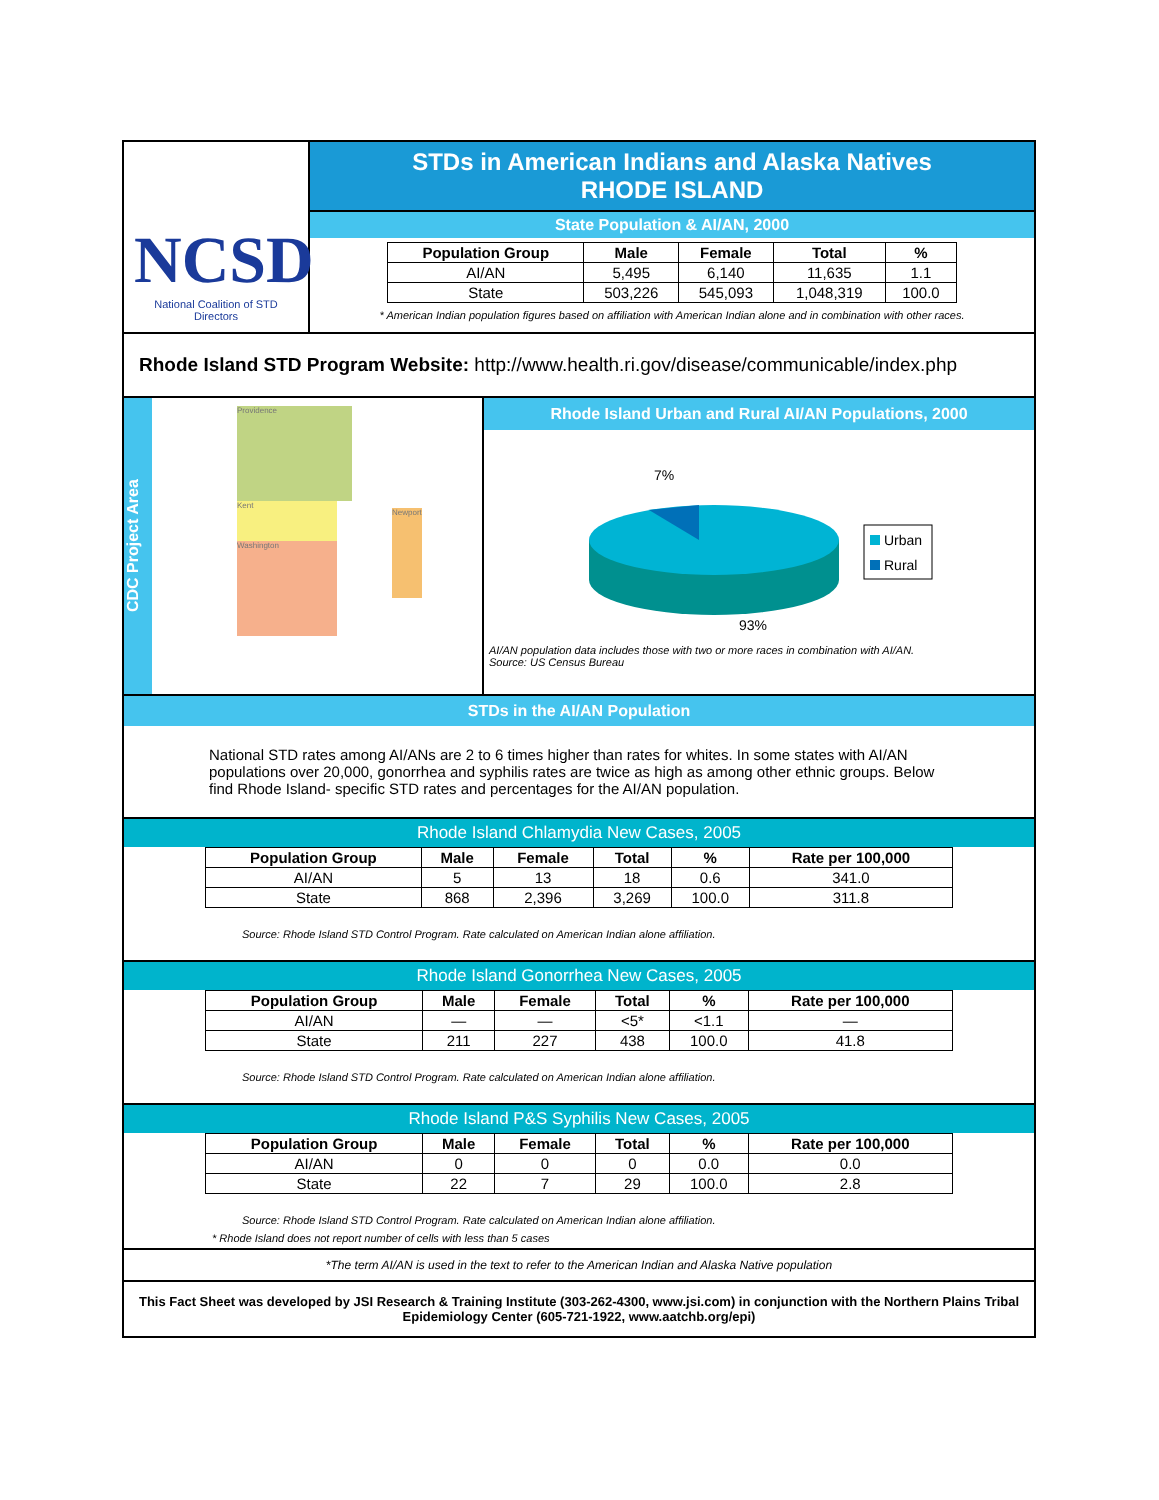NCSD
National Coalition of STD Directors
STDs in American Indians and Alaska Natives
RHODE ISLAND
State Population & AI/AN, 2000
| Population Group | Male | Female | Total | % |
| --- | --- | --- | --- | --- |
| AI/AN | 5,495 | 6,140 | 11,635 | 1.1 |
| State | 503,226 | 545,093 | 1,048,319 | 100.0 |
* American Indian population figures based on affiliation with American Indian alone and in combination with other races.
Rhode Island STD Program Website: http://www.health.ri.gov/disease/communicable/index.php
CDC Project Area
Providence
Kent
Washington
Newport
Rhode Island Urban and Rural AI/AN Populations, 2000
7%
93%
Urban
Rural
AI/AN population data includes those with two or more races in combination with AI/AN.
Source: US Census Bureau
STDs in the AI/AN Population
National STD rates among AI/ANs are 2 to 6 times higher than rates for whites. In some states with AI/AN populations over 20,000, gonorrhea and syphilis rates are twice as high as among other ethnic groups. Below find Rhode Island- specific STD rates and percentages for the AI/AN population.
Rhode Island Chlamydia New Cases, 2005
| Population Group | Male | Female | Total | % | Rate per 100,000 |
| --- | --- | --- | --- | --- | --- |
| AI/AN | 5 | 13 | 18 | 0.6 | 341.0 |
| State | 868 | 2,396 | 3,269 | 100.0 | 311.8 |
Source: Rhode Island STD Control Program. Rate calculated on American Indian alone affiliation.
Rhode Island Gonorrhea New Cases, 2005
| Population Group | Male | Female | Total | % | Rate per 100,000 |
| --- | --- | --- | --- | --- | --- |
| AI/AN | — | — | <5* | <1.1 | — |
| State | 211 | 227 | 438 | 100.0 | 41.8 |
Source: Rhode Island STD Control Program. Rate calculated on American Indian alone affiliation.
Rhode Island P&S Syphilis New Cases, 2005
| Population Group | Male | Female | Total | % | Rate per 100,000 |
| --- | --- | --- | --- | --- | --- |
| AI/AN | 0 | 0 | 0 | 0.0 | 0.0 |
| State | 22 | 7 | 29 | 100.0 | 2.8 |
Source: Rhode Island STD Control Program. Rate calculated on American Indian alone affiliation.
* Rhode Island does not report number of cells with less than 5 cases
*The term AI/AN is used in the text to refer to the American Indian and Alaska Native population
This Fact Sheet was developed by JSI Research & Training Institute (303-262-4300, www.jsi.com) in conjunction with the Northern Plains Tribal Epidemiology Center (605-721-1922, www.aatchb.org/epi)